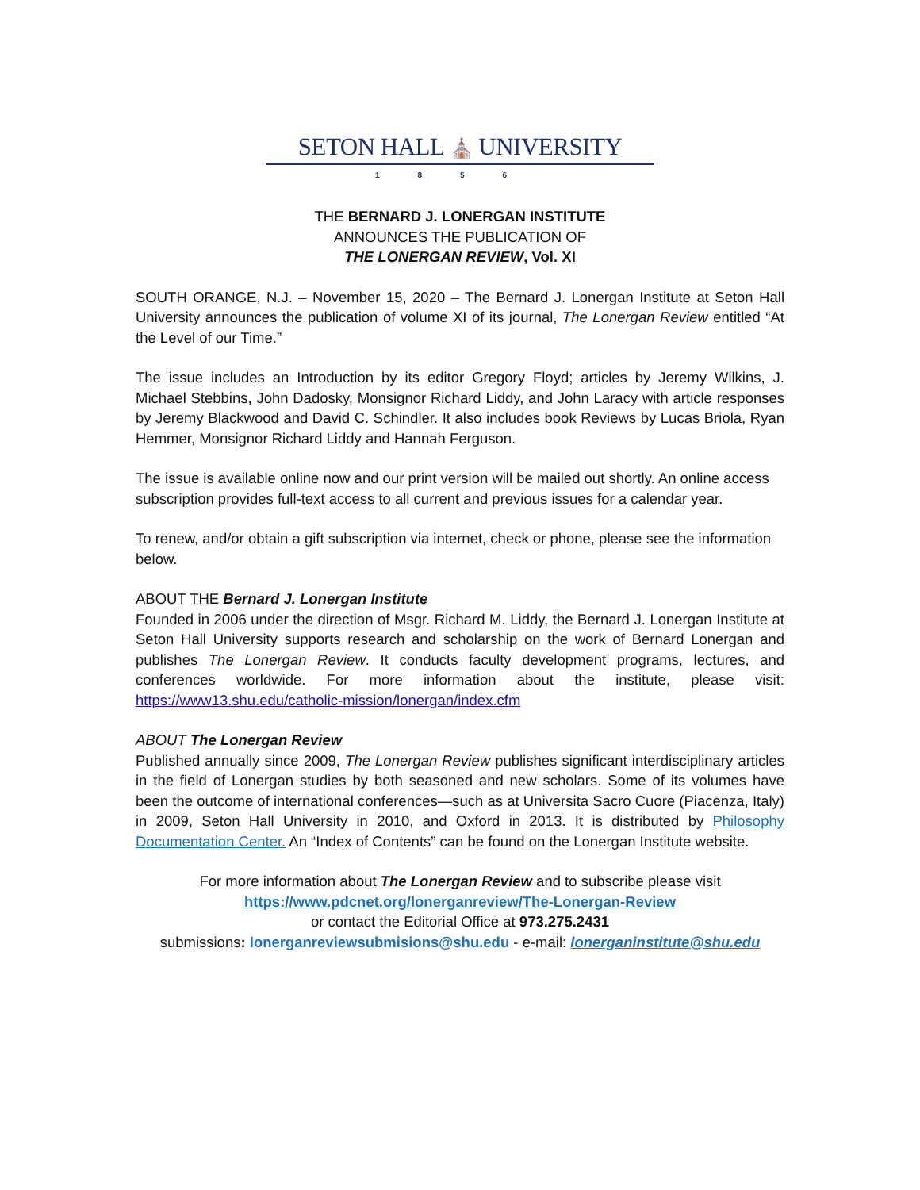SETON HALL ⛪ UNIVERSITY
1856
THE BERNARD J. LONERGAN INSTITUTE
ANNOUNCES THE PUBLICATION OF
THE LONERGAN REVIEW, Vol. XI
SOUTH ORANGE, N.J. – November 15, 2020 – The Bernard J. Lonergan Institute at Seton Hall University announces the publication of volume XI of its journal, The Lonergan Review entitled “At the Level of our Time.”
The issue includes an Introduction by its editor Gregory Floyd; articles by Jeremy Wilkins, J. Michael Stebbins, John Dadosky, Monsignor Richard Liddy, and John Laracy with article responses by Jeremy Blackwood and David C. Schindler. It also includes book Reviews by Lucas Briola, Ryan Hemmer, Monsignor Richard Liddy and Hannah Ferguson.
The issue is available online now and our print version will be mailed out shortly. An online access subscription provides full-text access to all current and previous issues for a calendar year.
To renew, and/or obtain a gift subscription via internet, check or phone, please see the information below.
ABOUT THE Bernard J. Lonergan Institute
Founded in 2006 under the direction of Msgr. Richard M. Liddy, the Bernard J. Lonergan Institute at Seton Hall University supports research and scholarship on the work of Bernard Lonergan and publishes The Lonergan Review. It conducts faculty development programs, lectures, and conferences worldwide. For more information about the institute, please visit: https://www13.shu.edu/catholic-mission/lonergan/index.cfm
ABOUT The Lonergan Review
Published annually since 2009, The Lonergan Review publishes significant interdisciplinary articles in the field of Lonergan studies by both seasoned and new scholars. Some of its volumes have been the outcome of international conferences—such as at Universita Sacro Cuore (Piacenza, Italy) in 2009, Seton Hall University in 2010, and Oxford in 2013. It is distributed by Philosophy Documentation Center. An “Index of Contents” can be found on the Lonergan Institute website.
For more information about The Lonergan Review and to subscribe please visit
https://www.pdcnet.org/lonerganreview/The-Lonergan-Review
or contact the Editorial Office at 973.275.2431
submissions: lonerganreviewsubmisions@shu.edu - e-mail: lonerganinstitute@shu.edu